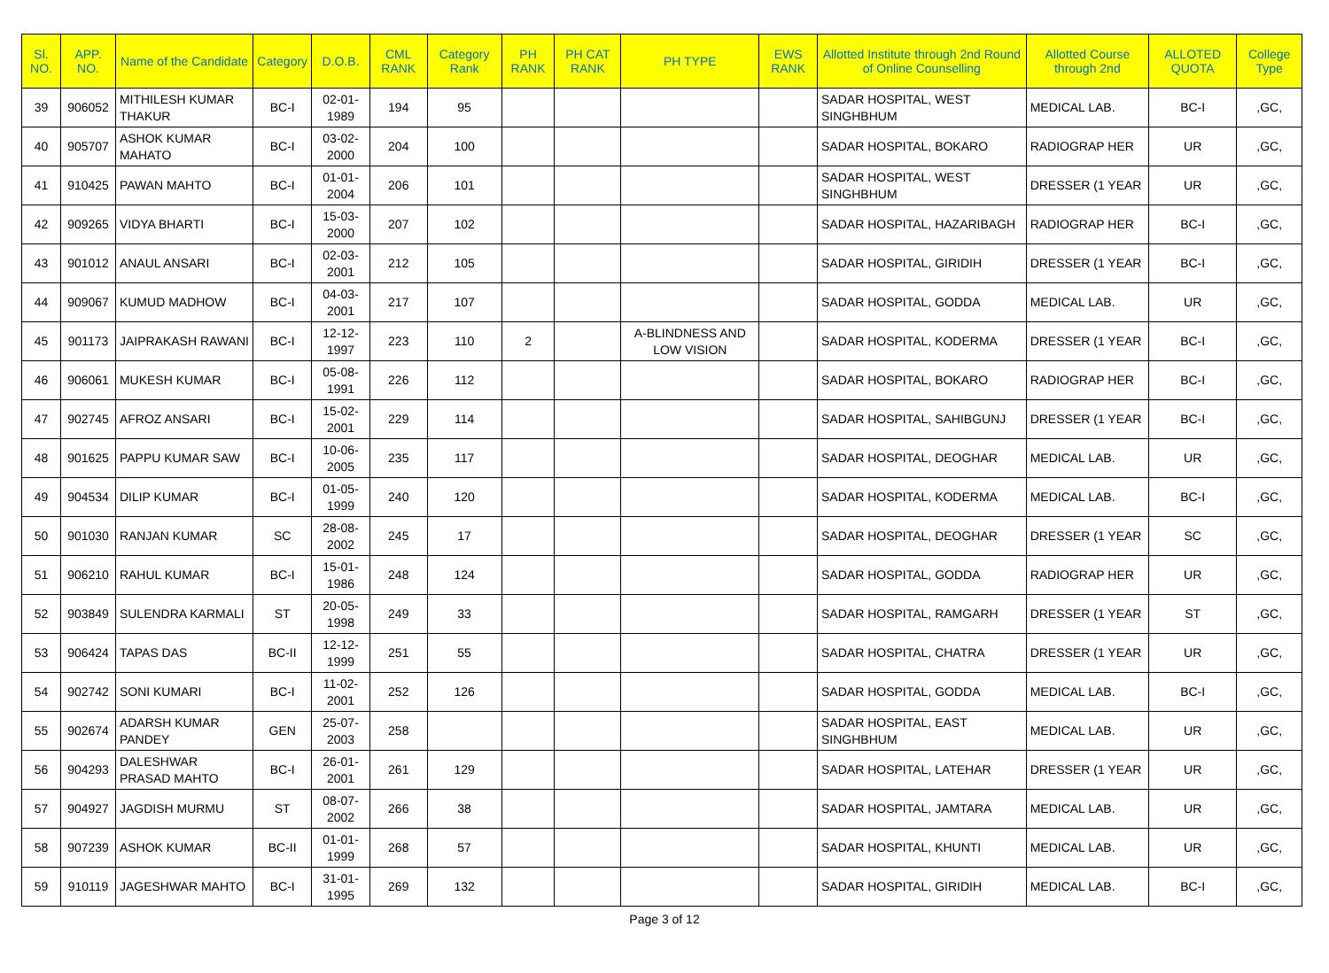| Sl. NO. | APP. NO. | Name of the Candidate | Category | D.O.B. | CML RANK | Category Rank | PH RANK | PH CAT RANK | PH TYPE | EWS RANK | Allotted Institute through 2nd Round of Online Counselling | Allotted Course through 2nd | ALLOTED QUOTA | College Type |
| --- | --- | --- | --- | --- | --- | --- | --- | --- | --- | --- | --- | --- | --- | --- |
| 39 | 906052 | MITHILESH KUMAR THAKUR | BC-I | 02-01-1989 | 194 | 95 | | | | | SADAR HOSPITAL, WEST SINGHBHUM | MEDICAL LAB. | BC-I | ,GC, |
| 40 | 905707 | ASHOK KUMAR MAHATO | BC-I | 03-02-2000 | 204 | 100 | | | | | SADAR HOSPITAL, BOKARO | RADIOGRAP HER | UR | ,GC, |
| 41 | 910425 | PAWAN MAHTO | BC-I | 01-01-2004 | 206 | 101 | | | | | SADAR HOSPITAL, WEST SINGHBHUM | DRESSER (1 YEAR | UR | ,GC, |
| 42 | 909265 | VIDYA BHARTI | BC-I | 15-03-2000 | 207 | 102 | | | | | SADAR HOSPITAL, HAZARIBAGH | RADIOGRAP HER | BC-I | ,GC, |
| 43 | 901012 | ANAUL ANSARI | BC-I | 02-03-2001 | 212 | 105 | | | | | SADAR HOSPITAL, GIRIDIH | DRESSER (1 YEAR | BC-I | ,GC, |
| 44 | 909067 | KUMUD MADHOW | BC-I | 04-03-2001 | 217 | 107 | | | | | SADAR HOSPITAL, GODDA | MEDICAL LAB. | UR | ,GC, |
| 45 | 901173 | JAIPRAKASH RAWANI | BC-I | 12-12-1997 | 223 | 110 | 2 | | A-BLINDNESS AND LOW VISION | | SADAR HOSPITAL, KODERMA | DRESSER (1 YEAR | BC-I | ,GC, |
| 46 | 906061 | MUKESH KUMAR | BC-I | 05-08-1991 | 226 | 112 | | | | | SADAR HOSPITAL, BOKARO | RADIOGRAP HER | BC-I | ,GC, |
| 47 | 902745 | AFROZ ANSARI | BC-I | 15-02-2001 | 229 | 114 | | | | | SADAR HOSPITAL, SAHIBGUNJ | DRESSER (1 YEAR | BC-I | ,GC, |
| 48 | 901625 | PAPPU KUMAR SAW | BC-I | 10-06-2005 | 235 | 117 | | | | | SADAR HOSPITAL, DEOGHAR | MEDICAL LAB. | UR | ,GC, |
| 49 | 904534 | DILIP KUMAR | BC-I | 01-05-1999 | 240 | 120 | | | | | SADAR HOSPITAL, KODERMA | MEDICAL LAB. | BC-I | ,GC, |
| 50 | 901030 | RANJAN KUMAR | SC | 28-08-2002 | 245 | 17 | | | | | SADAR HOSPITAL, DEOGHAR | DRESSER (1 YEAR | SC | ,GC, |
| 51 | 906210 | RAHUL KUMAR | BC-I | 15-01-1986 | 248 | 124 | | | | | SADAR HOSPITAL, GODDA | RADIOGRAP HER | UR | ,GC, |
| 52 | 903849 | SULENDRA KARMALI | ST | 20-05-1998 | 249 | 33 | | | | | SADAR HOSPITAL, RAMGARH | DRESSER (1 YEAR | ST | ,GC, |
| 53 | 906424 | TAPAS DAS | BC-II | 12-12-1999 | 251 | 55 | | | | | SADAR HOSPITAL, CHATRA | DRESSER (1 YEAR | UR | ,GC, |
| 54 | 902742 | SONI KUMARI | BC-I | 11-02-2001 | 252 | 126 | | | | | SADAR HOSPITAL, GODDA | MEDICAL LAB. | BC-I | ,GC, |
| 55 | 902674 | ADARSH KUMAR PANDEY | GEN | 25-07-2003 | 258 | | | | | | SADAR HOSPITAL, EAST SINGHBHUM | MEDICAL LAB. | UR | ,GC, |
| 56 | 904293 | DALESHWAR PRASAD MAHTO | BC-I | 26-01-2001 | 261 | 129 | | | | | SADAR HOSPITAL, LATEHAR | DRESSER (1 YEAR | UR | ,GC, |
| 57 | 904927 | JAGDISH MURMU | ST | 08-07-2002 | 266 | 38 | | | | | SADAR HOSPITAL, JAMTARA | MEDICAL LAB. | UR | ,GC, |
| 58 | 907239 | ASHOK KUMAR | BC-II | 01-01-1999 | 268 | 57 | | | | | SADAR HOSPITAL, KHUNTI | MEDICAL LAB. | UR | ,GC, |
| 59 | 910119 | JAGESHWAR MAHTO | BC-I | 31-01-1995 | 269 | 132 | | | | | SADAR HOSPITAL, GIRIDIH | MEDICAL LAB. | BC-I | ,GC, |
Page 3 of 12